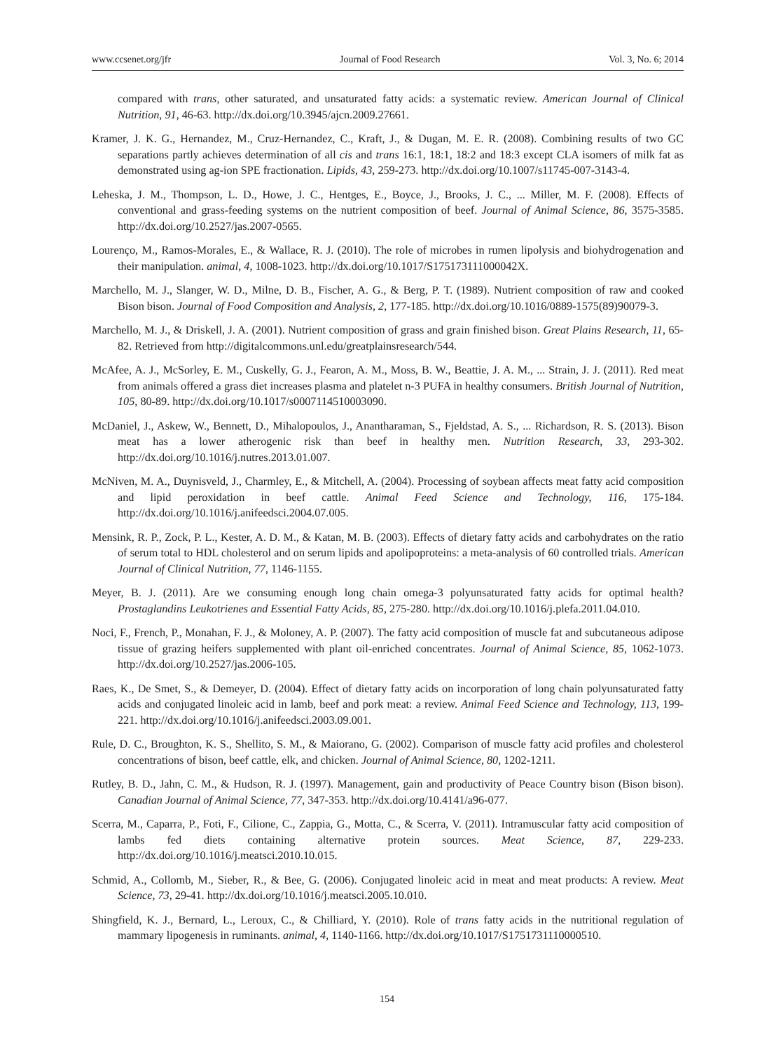www.ccsenet.org/jfr Journal of Food Research Vol. 3, No. 6; 2014
compared with trans, other saturated, and unsaturated fatty acids: a systematic review. American Journal of Clinical Nutrition, 91, 46-63. http://dx.doi.org/10.3945/ajcn.2009.27661.
Kramer, J. K. G., Hernandez, M., Cruz-Hernandez, C., Kraft, J., & Dugan, M. E. R. (2008). Combining results of two GC separations partly achieves determination of all cis and trans 16:1, 18:1, 18:2 and 18:3 except CLA isomers of milk fat as demonstrated using ag-ion SPE fractionation. Lipids, 43, 259-273. http://dx.doi.org/10.1007/s11745-007-3143-4.
Leheska, J. M., Thompson, L. D., Howe, J. C., Hentges, E., Boyce, J., Brooks, J. C., ... Miller, M. F. (2008). Effects of conventional and grass-feeding systems on the nutrient composition of beef. Journal of Animal Science, 86, 3575-3585. http://dx.doi.org/10.2527/jas.2007-0565.
Lourenço, M., Ramos-Morales, E., & Wallace, R. J. (2010). The role of microbes in rumen lipolysis and biohydrogenation and their manipulation. animal, 4, 1008-1023. http://dx.doi.org/10.1017/S175173111000042X.
Marchello, M. J., Slanger, W. D., Milne, D. B., Fischer, A. G., & Berg, P. T. (1989). Nutrient composition of raw and cooked Bison bison. Journal of Food Composition and Analysis, 2, 177-185. http://dx.doi.org/10.1016/0889-1575(89)90079-3.
Marchello, M. J., & Driskell, J. A. (2001). Nutrient composition of grass and grain finished bison. Great Plains Research, 11, 65-82. Retrieved from http://digitalcommons.unl.edu/greatplainsresearch/544.
McAfee, A. J., McSorley, E. M., Cuskelly, G. J., Fearon, A. M., Moss, B. W., Beattie, J. A. M., ... Strain, J. J. (2011). Red meat from animals offered a grass diet increases plasma and platelet n-3 PUFA in healthy consumers. British Journal of Nutrition, 105, 80-89. http://dx.doi.org/10.1017/s0007114510003090.
McDaniel, J., Askew, W., Bennett, D., Mihalopoulos, J., Anantharaman, S., Fjeldstad, A. S., ... Richardson, R. S. (2013). Bison meat has a lower atherogenic risk than beef in healthy men. Nutrition Research, 33, 293-302. http://dx.doi.org/10.1016/j.nutres.2013.01.007.
McNiven, M. A., Duynisveld, J., Charmley, E., & Mitchell, A. (2004). Processing of soybean affects meat fatty acid composition and lipid peroxidation in beef cattle. Animal Feed Science and Technology, 116, 175-184. http://dx.doi.org/10.1016/j.anifeedsci.2004.07.005.
Mensink, R. P., Zock, P. L., Kester, A. D. M., & Katan, M. B. (2003). Effects of dietary fatty acids and carbohydrates on the ratio of serum total to HDL cholesterol and on serum lipids and apolipoproteins: a meta-analysis of 60 controlled trials. American Journal of Clinical Nutrition, 77, 1146-1155.
Meyer, B. J. (2011). Are we consuming enough long chain omega-3 polyunsaturated fatty acids for optimal health? Prostaglandins Leukotrienes and Essential Fatty Acids, 85, 275-280. http://dx.doi.org/10.1016/j.plefa.2011.04.010.
Noci, F., French, P., Monahan, F. J., & Moloney, A. P. (2007). The fatty acid composition of muscle fat and subcutaneous adipose tissue of grazing heifers supplemented with plant oil-enriched concentrates. Journal of Animal Science, 85, 1062-1073. http://dx.doi.org/10.2527/jas.2006-105.
Raes, K., De Smet, S., & Demeyer, D. (2004). Effect of dietary fatty acids on incorporation of long chain polyunsaturated fatty acids and conjugated linoleic acid in lamb, beef and pork meat: a review. Animal Feed Science and Technology, 113, 199-221. http://dx.doi.org/10.1016/j.anifeedsci.2003.09.001.
Rule, D. C., Broughton, K. S., Shellito, S. M., & Maiorano, G. (2002). Comparison of muscle fatty acid profiles and cholesterol concentrations of bison, beef cattle, elk, and chicken. Journal of Animal Science, 80, 1202-1211.
Rutley, B. D., Jahn, C. M., & Hudson, R. J. (1997). Management, gain and productivity of Peace Country bison (Bison bison). Canadian Journal of Animal Science, 77, 347-353. http://dx.doi.org/10.4141/a96-077.
Scerra, M., Caparra, P., Foti, F., Cilione, C., Zappia, G., Motta, C., & Scerra, V. (2011). Intramuscular fatty acid composition of lambs fed diets containing alternative protein sources. Meat Science, 87, 229-233. http://dx.doi.org/10.1016/j.meatsci.2010.10.015.
Schmid, A., Collomb, M., Sieber, R., & Bee, G. (2006). Conjugated linoleic acid in meat and meat products: A review. Meat Science, 73, 29-41. http://dx.doi.org/10.1016/j.meatsci.2005.10.010.
Shingfield, K. J., Bernard, L., Leroux, C., & Chilliard, Y. (2010). Role of trans fatty acids in the nutritional regulation of mammary lipogenesis in ruminants. animal, 4, 1140-1166. http://dx.doi.org/10.1017/S1751731110000510.
154